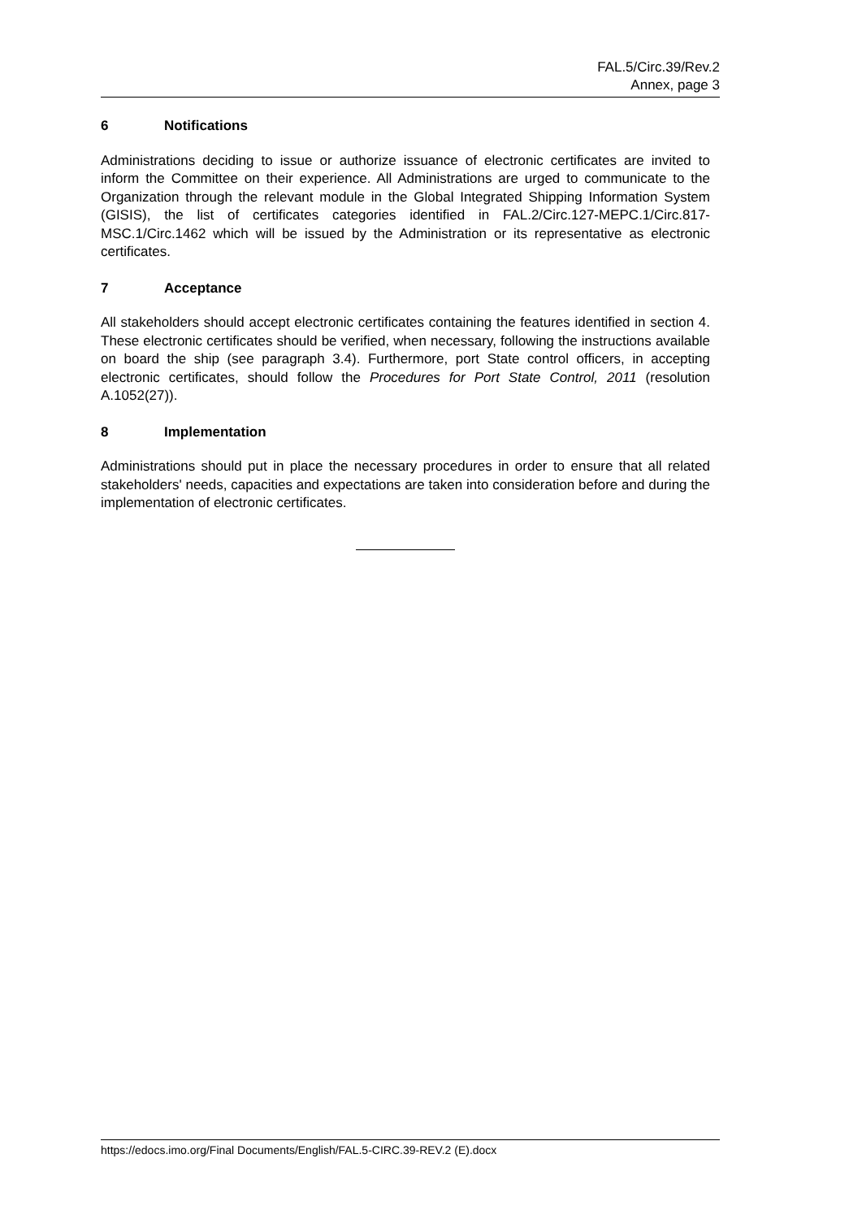FAL.5/Circ.39/Rev.2
Annex, page 3
6 Notifications
Administrations deciding to issue or authorize issuance of electronic certificates are invited to inform the Committee on their experience. All Administrations are urged to communicate to the Organization through the relevant module in the Global Integrated Shipping Information System (GISIS), the list of certificates categories identified in FAL.2/Circ.127-MEPC.1/Circ.817-MSC.1/Circ.1462 which will be issued by the Administration or its representative as electronic certificates.
7 Acceptance
All stakeholders should accept electronic certificates containing the features identified in section 4. These electronic certificates should be verified, when necessary, following the instructions available on board the ship (see paragraph 3.4). Furthermore, port State control officers, in accepting electronic certificates, should follow the Procedures for Port State Control, 2011 (resolution A.1052(27)).
8 Implementation
Administrations should put in place the necessary procedures in order to ensure that all related stakeholders' needs, capacities and expectations are taken into consideration before and during the implementation of electronic certificates.
https://edocs.imo.org/Final Documents/English/FAL.5-CIRC.39-REV.2 (E).docx